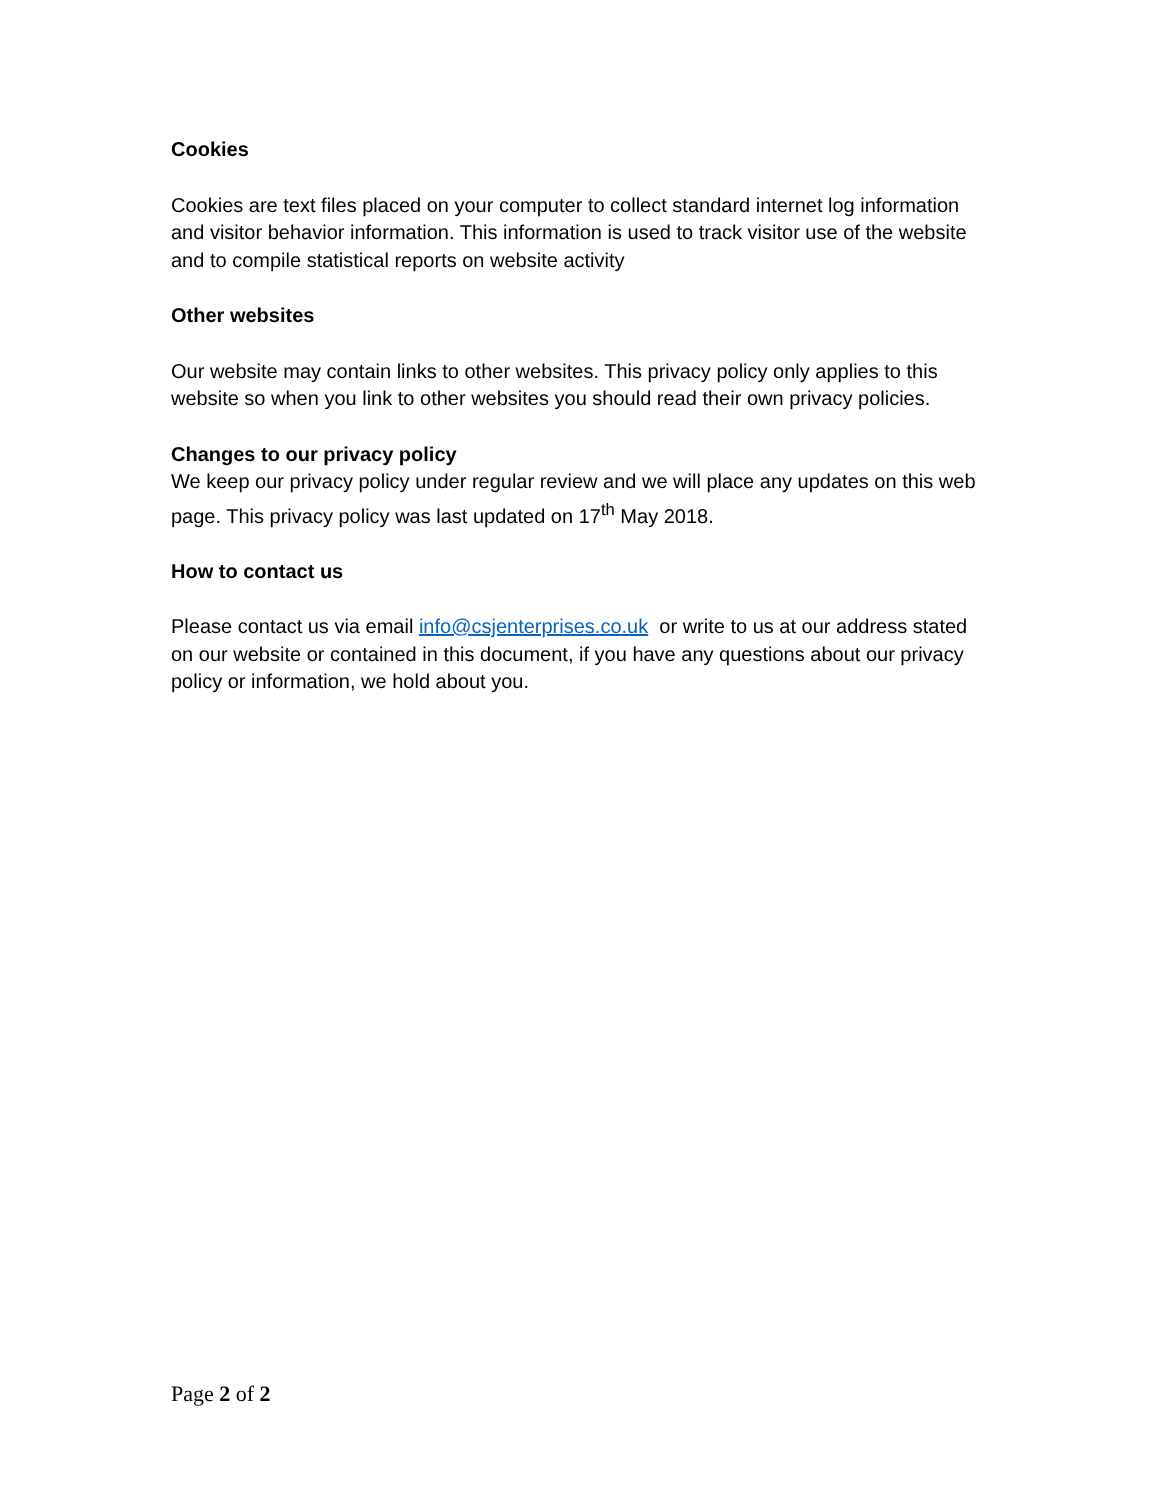Cookies
Cookies are text files placed on your computer to collect standard internet log information and visitor behavior information. This information is used to track visitor use of the website and to compile statistical reports on website activity
Other websites
Our website may contain links to other websites. This privacy policy only applies to this website so when you link to other websites you should read their own privacy policies.
Changes to our privacy policy
We keep our privacy policy under regular review and we will place any updates on this web page. This privacy policy was last updated on 17<sup>th</sup> May 2018.
How to contact us
Please contact us via email info@csjenterprises.co.uk or write to us at our address stated on our website or contained in this document, if you have any questions about our privacy policy or information, we hold about you.
Page 2 of 2